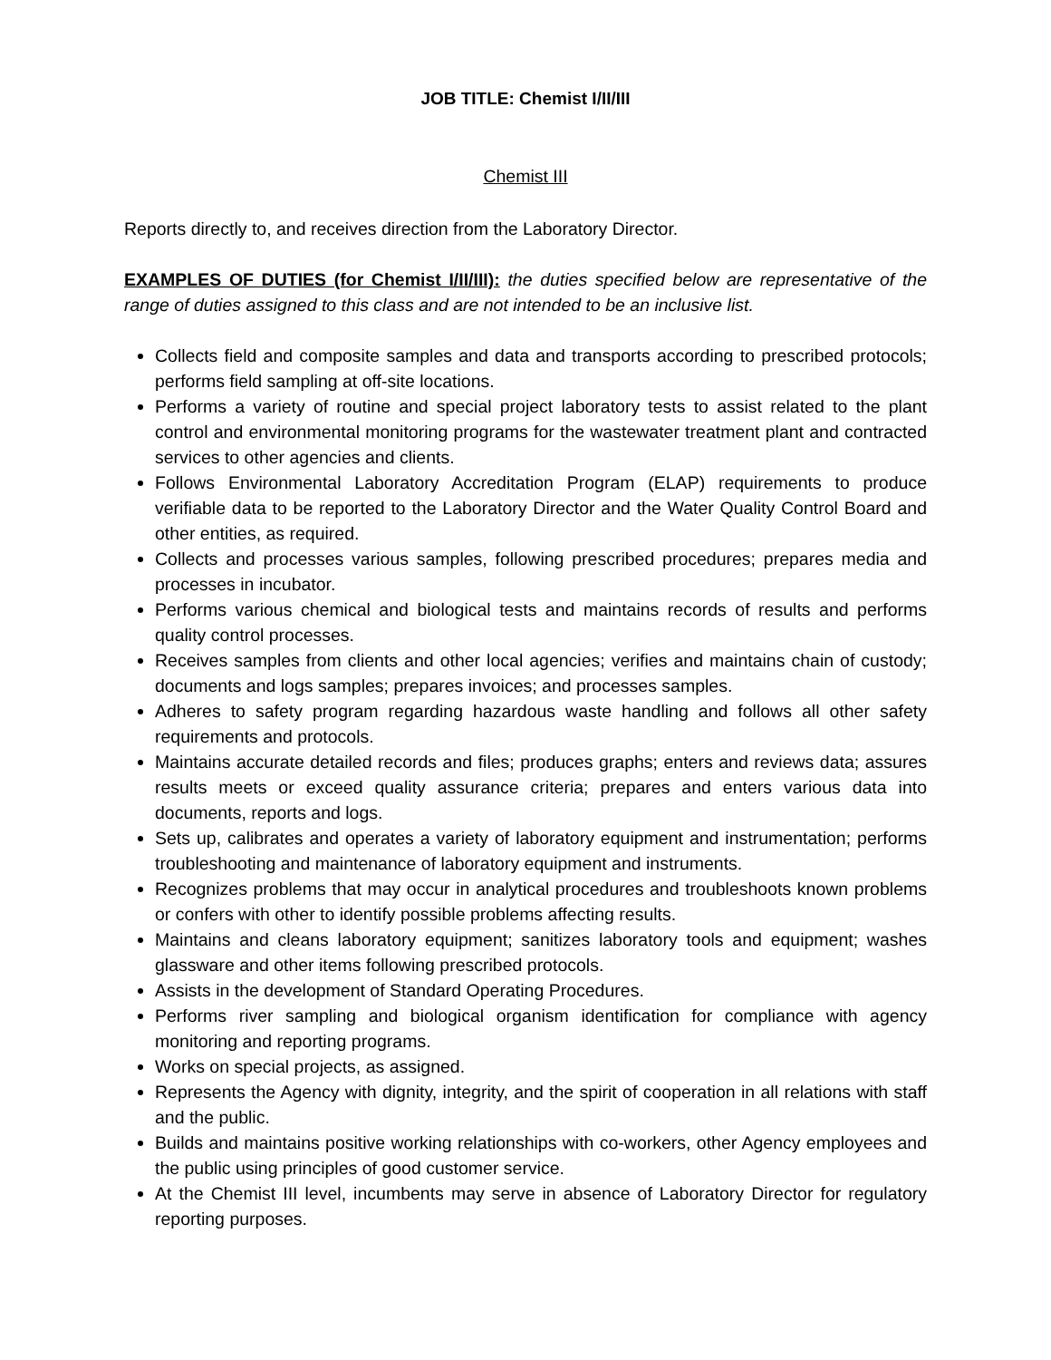JOB TITLE: Chemist I/II/III
Chemist III
Reports directly to, and receives direction from the Laboratory Director.
EXAMPLES OF DUTIES (for Chemist I/II/III): the duties specified below are representative of the range of duties assigned to this class and are not intended to be an inclusive list.
Collects field and composite samples and data and transports according to prescribed protocols; performs field sampling at off-site locations.
Performs a variety of routine and special project laboratory tests to assist related to the plant control and environmental monitoring programs for the wastewater treatment plant and contracted services to other agencies and clients.
Follows Environmental Laboratory Accreditation Program (ELAP) requirements to produce verifiable data to be reported to the Laboratory Director and the Water Quality Control Board and other entities, as required.
Collects and processes various samples, following prescribed procedures; prepares media and processes in incubator.
Performs various chemical and biological tests and maintains records of results and performs quality control processes.
Receives samples from clients and other local agencies; verifies and maintains chain of custody; documents and logs samples; prepares invoices; and processes samples.
Adheres to safety program regarding hazardous waste handling and follows all other safety requirements and protocols.
Maintains accurate detailed records and files; produces graphs; enters and reviews data; assures results meets or exceed quality assurance criteria; prepares and enters various data into documents, reports and logs.
Sets up, calibrates and operates a variety of laboratory equipment and instrumentation; performs troubleshooting and maintenance of laboratory equipment and instruments.
Recognizes problems that may occur in analytical procedures and troubleshoots known problems or confers with other to identify possible problems affecting results.
Maintains and cleans laboratory equipment; sanitizes laboratory tools and equipment; washes glassware and other items following prescribed protocols.
Assists in the development of Standard Operating Procedures.
Performs river sampling and biological organism identification for compliance with agency monitoring and reporting programs.
Works on special projects, as assigned.
Represents the Agency with dignity, integrity, and the spirit of cooperation in all relations with staff and the public.
Builds and maintains positive working relationships with co-workers, other Agency employees and the public using principles of good customer service.
At the Chemist III level, incumbents may serve in absence of Laboratory Director for regulatory reporting purposes.